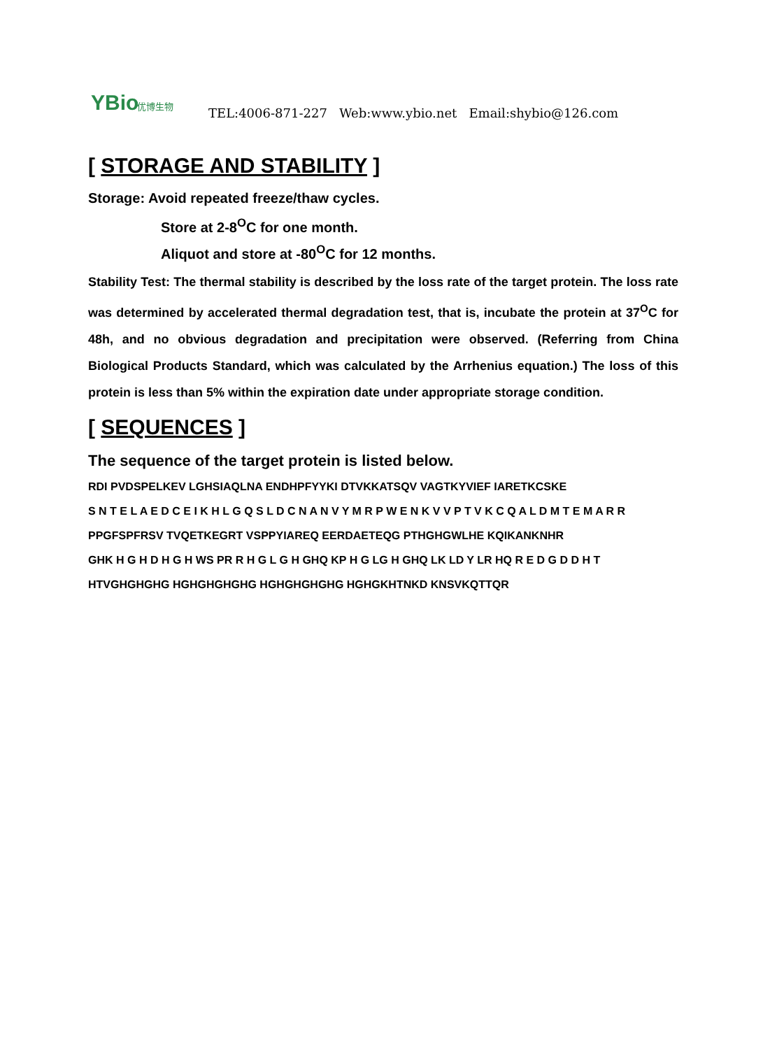YBio 优博生物
TEL:4006-871-227 Web:www.ybio.net Email:shybio@126.com
[ STORAGE AND STABILITY ]
Storage: Avoid repeated freeze/thaw cycles.
Store at 2-8<sup>O</sup>C for one month.
Aliquot and store at -80<sup>O</sup>C for 12 months.
Stability Test: The thermal stability is described by the loss rate of the target protein. The loss rate was determined by accelerated thermal degradation test, that is, incubate the protein at 37<sup>O</sup>C for 48h, and no obvious degradation and precipitation were observed. (Referring from China Biological Products Standard, which was calculated by the Arrhenius equation.) The loss of this protein is less than 5% within the expiration date under appropriate storage condition.
[ SEQUENCES ]
The sequence of the target protein is listed below.
RDI PVDSPELKEV LGHSIAQLNA ENDHPFYYKI DTVKKATSQV VAGTKYVIEF IARETKCSKE
S N T E L A E D C E I K H L G Q S L D C N A N V Y M R P W E N K V V P T V K C Q A L D M T E M A R R
PPGFSPFRSV TVQETKEGRT VSPPYIAREQ EERDAETEQG PTHGHGWLHE KQIKANKNHR
GHK H G H D H G H WS PR R H G L G H GHQ KP H G LG H GHQ LK LD Y LR HQ R E D G D D H T
HTVGHGHGHG HGHGHGHGHG HGHGHGHGHG HGHGKHTNKD KNSVKQTTQR